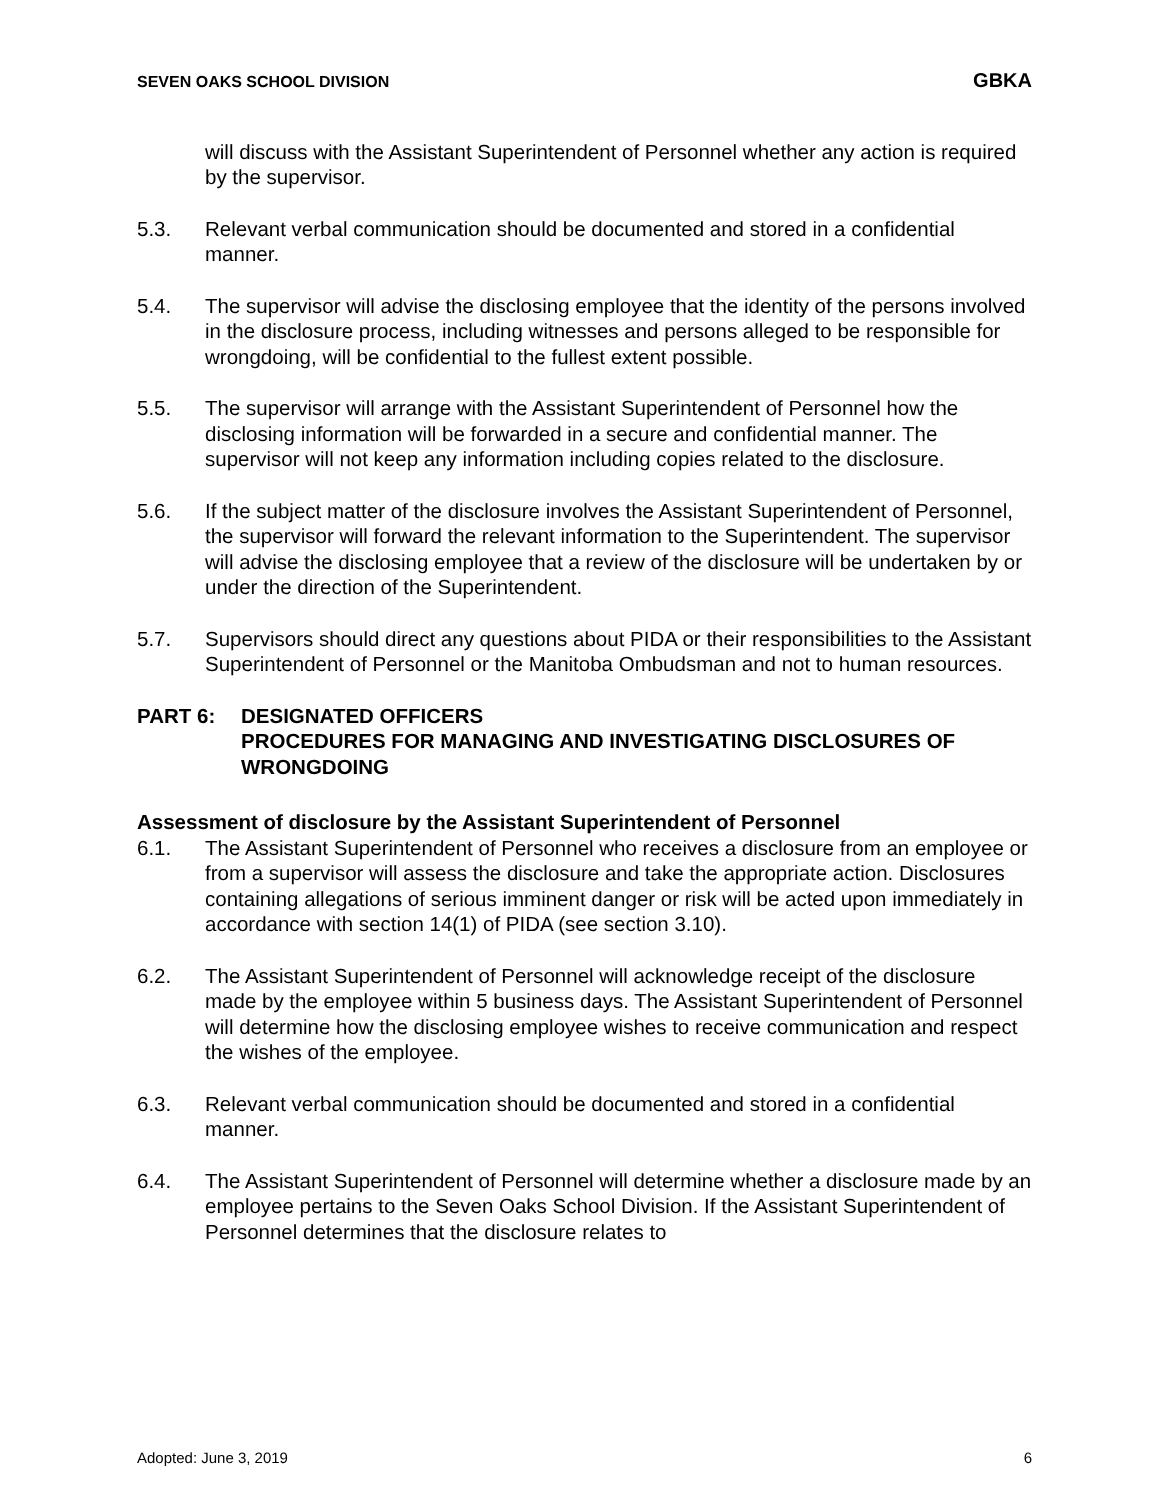SEVEN OAKS SCHOOL DIVISION GBKA
will discuss with the Assistant Superintendent of Personnel whether any action is required by the supervisor.
5.3. Relevant verbal communication should be documented and stored in a confidential manner.
5.4. The supervisor will advise the disclosing employee that the identity of the persons involved in the disclosure process, including witnesses and persons alleged to be responsible for wrongdoing, will be confidential to the fullest extent possible.
5.5. The supervisor will arrange with the Assistant Superintendent of Personnel how the disclosing information will be forwarded in a secure and confidential manner. The supervisor will not keep any information including copies related to the disclosure.
5.6. If the subject matter of the disclosure involves the Assistant Superintendent of Personnel, the supervisor will forward the relevant information to the Superintendent. The supervisor will advise the disclosing employee that a review of the disclosure will be undertaken by or under the direction of the Superintendent.
5.7. Supervisors should direct any questions about PIDA or their responsibilities to the Assistant Superintendent of Personnel or the Manitoba Ombudsman and not to human resources.
PART 6: DESIGNATED OFFICERS
PROCEDURES FOR MANAGING AND INVESTIGATING DISCLOSURES OF WRONGDOING
Assessment of disclosure by the Assistant Superintendent of Personnel
6.1. The Assistant Superintendent of Personnel who receives a disclosure from an employee or from a supervisor will assess the disclosure and take the appropriate action. Disclosures containing allegations of serious imminent danger or risk will be acted upon immediately in accordance with section 14(1) of PIDA (see section 3.10).
6.2. The Assistant Superintendent of Personnel will acknowledge receipt of the disclosure made by the employee within 5 business days. The Assistant Superintendent of Personnel will determine how the disclosing employee wishes to receive communication and respect the wishes of the employee.
6.3. Relevant verbal communication should be documented and stored in a confidential manner.
6.4. The Assistant Superintendent of Personnel will determine whether a disclosure made by an employee pertains to the Seven Oaks School Division. If the Assistant Superintendent of Personnel determines that the disclosure relates to
Adopted: June 3, 2019 6